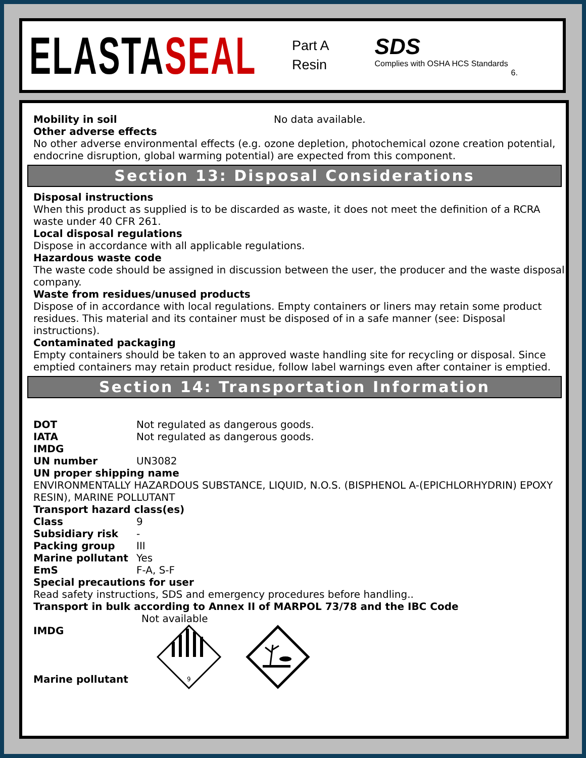ELASTASEAL
Part A
Resin
SDS
Complies with OSHA HCS Standards
6.
Mobility in soil No data available.
Other adverse effects
No other adverse environmental effects (e.g. ozone depletion, photochemical ozone creation potential, endocrine disruption, global warming potential) are expected from this component.
Section 13: Disposal Considerations
Disposal instructions
When this product as supplied is to be discarded as waste, it does not meet the definition of a RCRA waste under 40 CFR 261.
Local disposal regulations
Dispose in accordance with all applicable regulations.
Hazardous waste code
The waste code should be assigned in discussion between the user, the producer and the waste disposal company.
Waste from residues/unused products
Dispose of in accordance with local regulations. Empty containers or liners may retain some product residues. This material and its container must be disposed of in a safe manner (see: Disposal instructions).
Contaminated packaging
Empty containers should be taken to an approved waste handling site for recycling or disposal. Since emptied containers may retain product residue, follow label warnings even after container is emptied.
Section 14: Transportation Information
DOT Not regulated as dangerous goods.
IATA Not regulated as dangerous goods.
IMDG
UN number UN3082
UN proper shipping name
ENVIRONMENTALLY HAZARDOUS SUBSTANCE, LIQUID, N.O.S. (BISPHENOL A-(EPICHLORHYDRIN) EPOXY RESIN), MARINE POLLUTANT
Transport hazard class(es)
Class 9
Subsidiary risk -
Packing group III
Marine pollutant Yes
EmS F-A, S-F
Special precautions for user
Read safety instructions, SDS and emergency procedures before handling..
Transport in bulk according to Annex II of MARPOL 73/78 and the IBC Code
Not available
IMDG
Marine pollutant
9